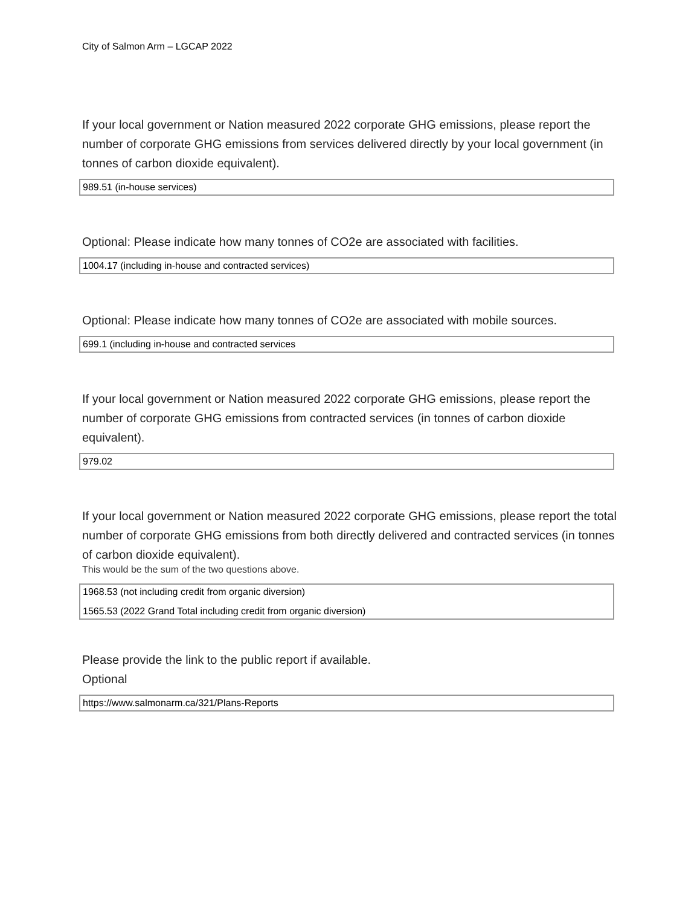City of Salmon Arm – LGCAP 2022
If your local government or Nation measured 2022 corporate GHG emissions, please report the number of corporate GHG emissions from services delivered directly by your local government (in tonnes of carbon dioxide equivalent).
989.51 (in-house services)
Optional: Please indicate how many tonnes of CO2e are associated with facilities.
1004.17 (including in-house and contracted services)
Optional: Please indicate how many tonnes of CO2e are associated with mobile sources.
699.1 (including in-house and contracted services
If your local government or Nation measured 2022 corporate GHG emissions, please report the number of corporate GHG emissions from contracted services (in tonnes of carbon dioxide equivalent).
979.02
If your local government or Nation measured 2022 corporate GHG emissions, please report the total number of corporate GHG emissions from both directly delivered and contracted services (in tonnes of carbon dioxide equivalent).
This would be the sum of the two questions above.
1968.53 (not including credit from organic diversion)
1565.53 (2022 Grand Total including credit from organic diversion)
Please provide the link to the public report if available.
Optional
https://www.salmonarm.ca/321/Plans-Reports